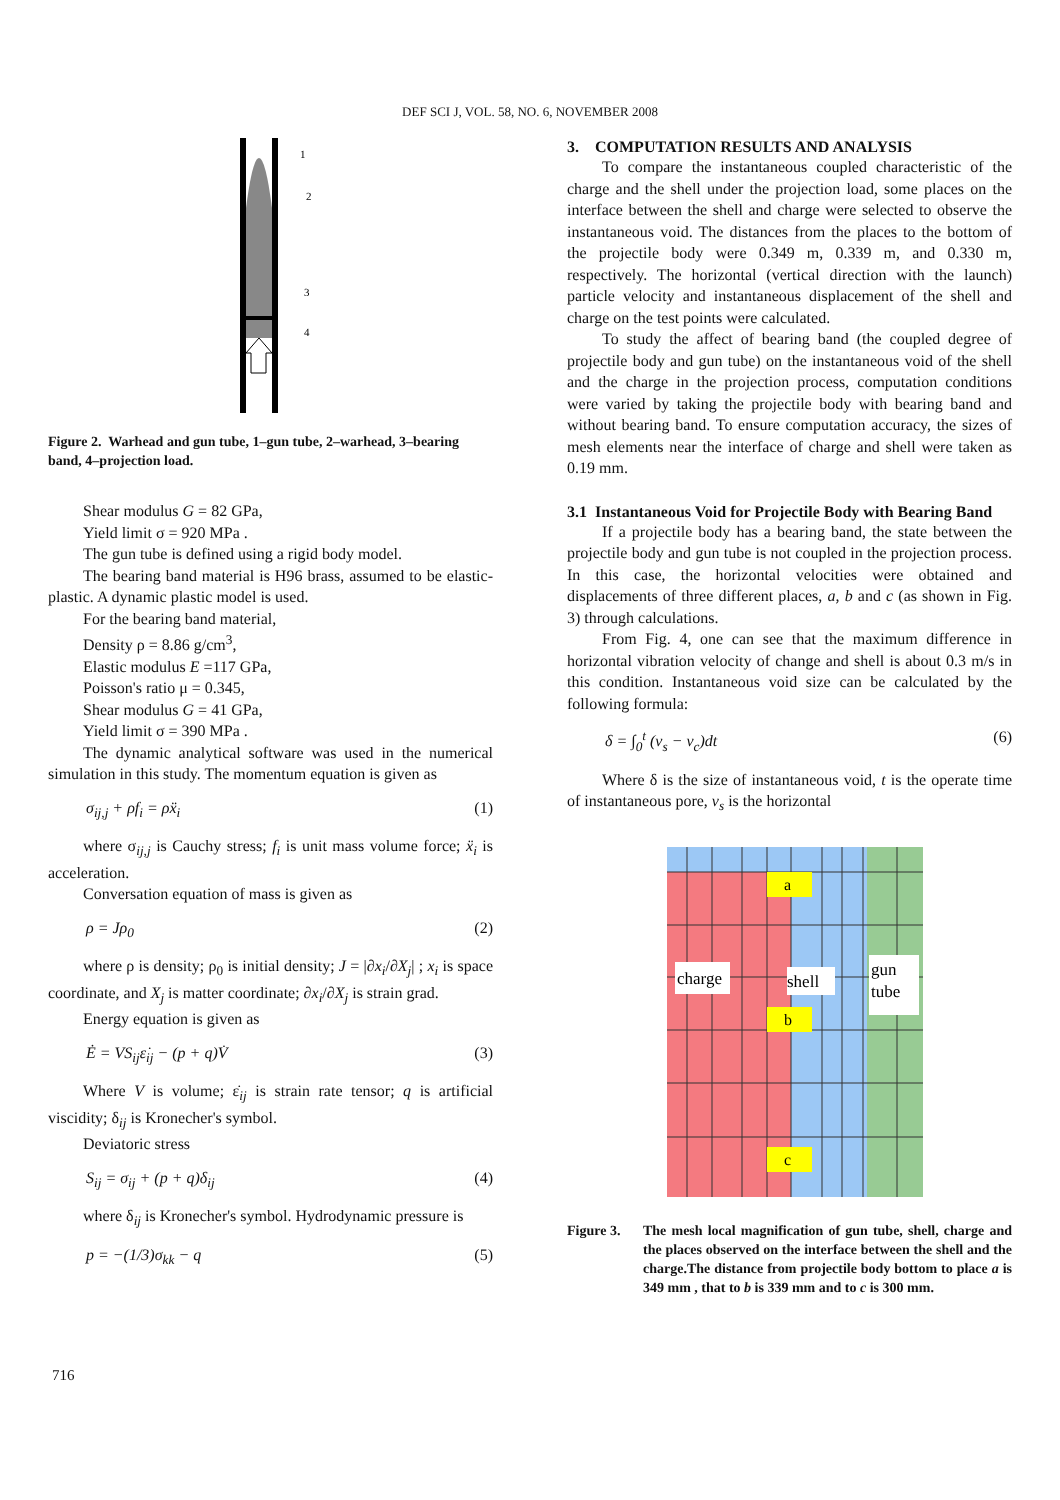DEF SCI J, VOL. 58, NO. 6, NOVEMBER 2008
1
2
3
4
Figure 2. Warhead and gun tube, 1–gun tube, 2–warhead, 3–bearing band, 4–projection load.
Shear modulus G = 82 GPa,
Yield limit σ = 920 MPa .
The gun tube is defined using a rigid body model.
The bearing band material is H96 brass, assumed to be elastic-plastic. A dynamic plastic model is used.
For the bearing band material,
Density ρ = 8.86 g/cm<sup>3</sup>,
Elastic modulus E =117 GPa,
Poisson's ratio μ = 0.345,
Shear modulus G = 41 GPa,
Yield limit σ = 390 MPa .
The dynamic analytical software was used in the numerical simulation in this study. The momentum equation is given as
σ<sub>ij,j</sub> + ρf<sub>i</sub> = ρẍ<sub>i</sub> (1)
where σ<sub>ij,j</sub> is Cauchy stress; f<sub>i</sub> is unit mass volume force; ẍ<sub>i</sub> is acceleration.
Conversation equation of mass is given as
ρ = Jρ<sub>0</sub> (2)
where ρ is density; ρ<sub>0</sub> is initial density; J = |∂x<sub>i</sub>/∂X<sub>j</sub>| ; x<sub>i</sub> is space coordinate, and X<sub>j</sub> is matter coordinate; ∂x<sub>i</sub>/∂X<sub>j</sub> is strain grad.
Energy equation is given as
Ė = VS<sub>ij</sub>ε̇<sub>ij</sub> − (p + q)V̇ (3)
Where V is volume; ε̇<sub>ij</sub> is strain rate tensor; q is artificial viscidity; δ<sub>ij</sub> is Kronecher's symbol.
Deviatoric stress
S<sub>ij</sub> = σ<sub>ij</sub> + (p + q)δ<sub>ij</sub> (4)
where δ<sub>ij</sub> is Kronecher's symbol. Hydrodynamic pressure is
p = −(1/3)σ<sub>kk</sub> − q (5)
3. COMPUTATION RESULTS AND ANALYSIS
To compare the instantaneous coupled characteristic of the charge and the shell under the projection load, some places on the interface between the shell and charge were selected to observe the instantaneous void. The distances from the places to the bottom of the projectile body were 0.349 m, 0.339 m, and 0.330 m, respectively. The horizontal (vertical direction with the launch) particle velocity and instantaneous displacement of the shell and charge on the test points were calculated.
To study the affect of bearing band (the coupled degree of projectile body and gun tube) on the instantaneous void of the shell and the charge in the projection process, computation conditions were varied by taking the projectile body with bearing band and without bearing band. To ensure computation accuracy, the sizes of mesh elements near the interface of charge and shell were taken as 0.19 mm.
3.1 Instantaneous Void for Projectile Body with Bearing Band
If a projectile body has a bearing band, the state between the projectile body and gun tube is not coupled in the projection process. In this case, the horizontal velocities were obtained and displacements of three different places, a, b and c (as shown in Fig. 3) through calculations.
From Fig. 4, one can see that the maximum difference in horizontal vibration velocity of change and shell is about 0.3 m/s in this condition. Instantaneous void size can be calculated by the following formula:
δ = ∫<sub>0</sub><sup>t</sup> (v<sub>s</sub> − v<sub>c</sub>)dt (6)
Where δ is the size of instantaneous void, t is the operate time of instantaneous pore, v<sub>s</sub> is the horizontal
a
b
c
charge
shell
gun
tube
Figure 3. The mesh local magnification of gun tube, shell, charge and the places observed on the interface between the shell and the charge.The distance from projectile body bottom to place a is 349 mm , that to b is 339 mm and to c is 300 mm.
716